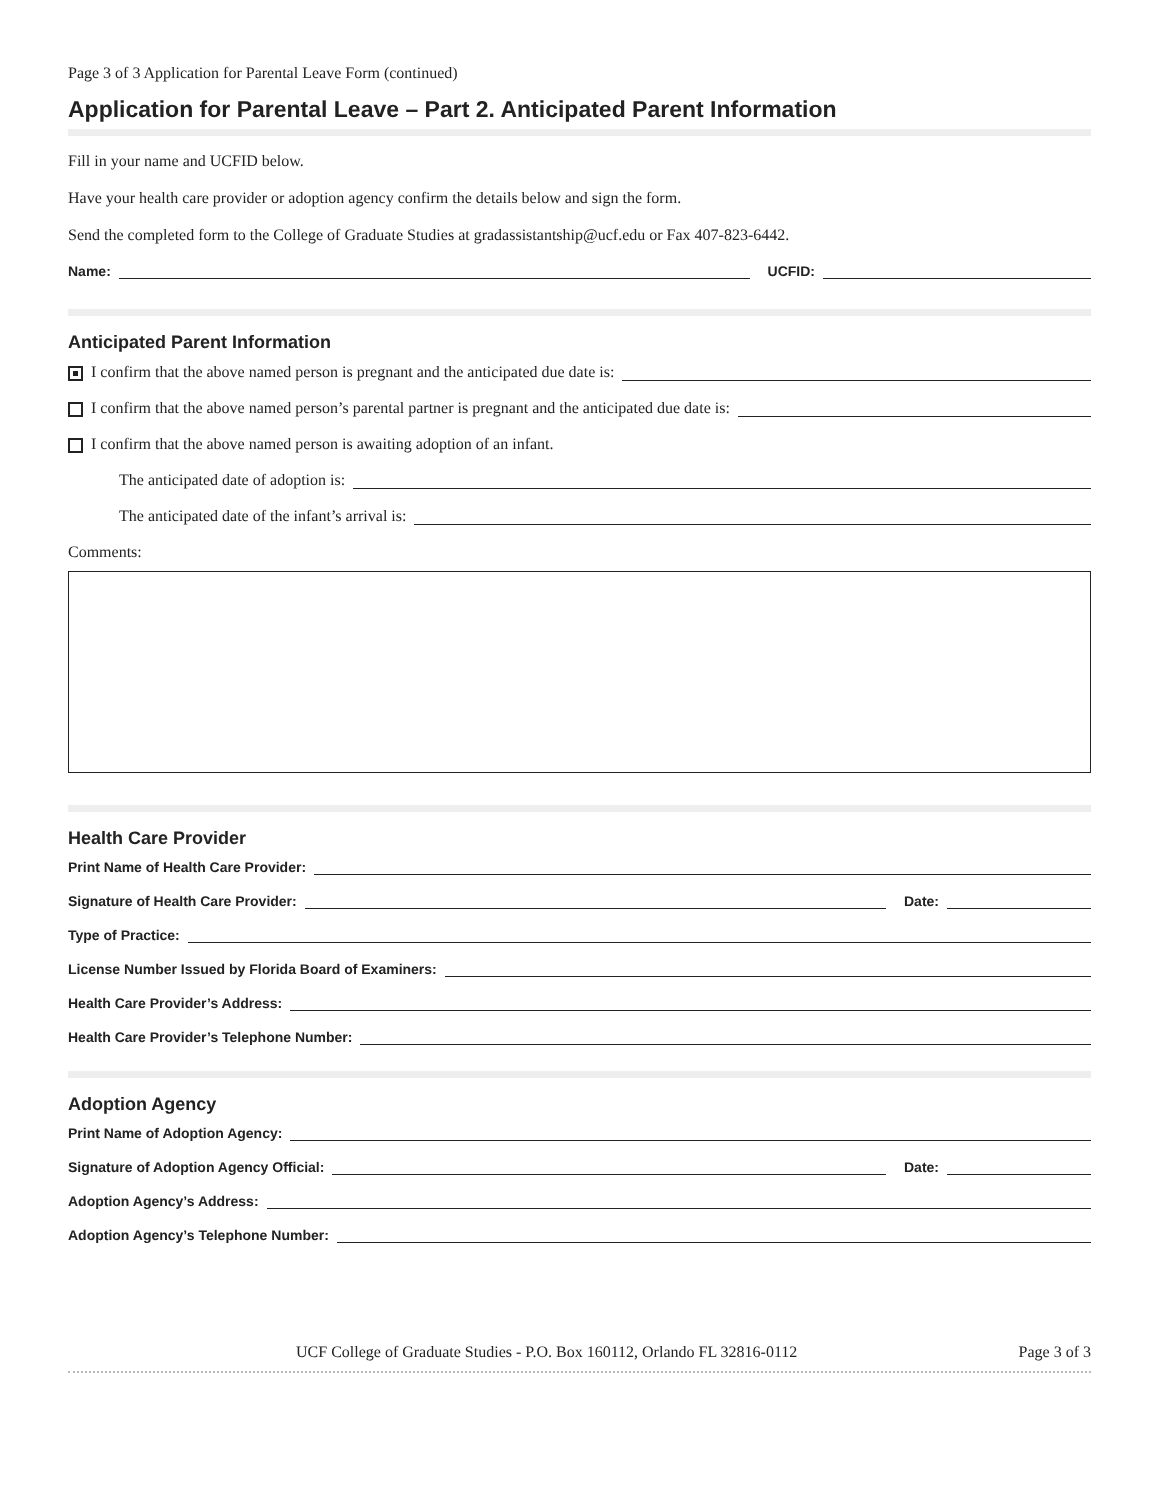Page 3 of 3 Application for Parental Leave Form (continued)
Application for Parental Leave – Part 2. Anticipated Parent Information
Fill in your name and UCFID below.
Have your health care provider or adoption agency confirm the details below and sign the form.
Send the completed form to the College of Graduate Studies at gradassistantship@ucf.edu or Fax 407-823-6442.
Name: UCFID:
Anticipated Parent Information
I confirm that the above named person is pregnant and the anticipated due date is:
I confirm that the above named person’s parental partner is pregnant and the anticipated due date is:
I confirm that the above named person is awaiting adoption of an infant.
The anticipated date of adoption is:
The anticipated date of the infant’s arrival is:
Comments:
Health Care Provider
Print Name of Health Care Provider:
Signature of Health Care Provider: Date:
Type of Practice:
License Number Issued by Florida Board of Examiners:
Health Care Provider’s Address:
Health Care Provider’s Telephone Number:
Adoption Agency
Print Name of Adoption Agency:
Signature of Adoption Agency Official: Date:
Adoption Agency’s Address:
Adoption Agency’s Telephone Number:
UCF College of Graduate Studies - P.O. Box 160112, Orlando FL 32816-0112 Page 3 of 3